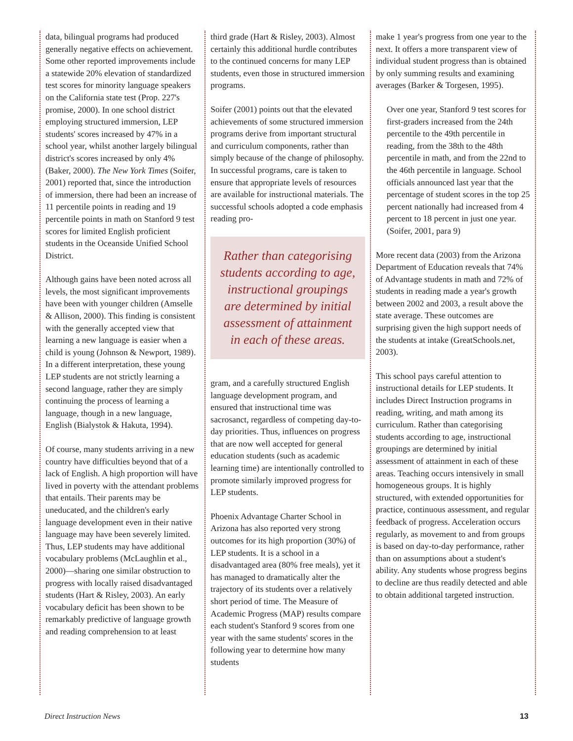data, bilingual programs had produced generally negative effects on achievement. Some other reported improvements include a statewide 20% elevation of standardized test scores for minority language speakers on the California state test (Prop. 227's promise, 2000). In one school district employing structured immersion, LEP students' scores increased by 47% in a school year, whilst another largely bilingual district's scores increased by only 4% (Baker, 2000). The New York Times (Soifer, 2001) reported that, since the introduction of immersion, there had been an increase of 11 percentile points in reading and 19 percentile points in math on Stanford 9 test scores for limited English proficient students in the Oceanside Unified School District.
Although gains have been noted across all levels, the most significant improvements have been with younger children (Amselle & Allison, 2000). This finding is consistent with the generally accepted view that learning a new language is easier when a child is young (Johnson & Newport, 1989). In a different interpretation, these young LEP students are not strictly learning a second language, rather they are simply continuing the process of learning a language, though in a new language, English (Bialystok & Hakuta, 1994).
Of course, many students arriving in a new country have difficulties beyond that of a lack of English. A high proportion will have lived in poverty with the attendant problems that entails. Their parents may be uneducated, and the children's early language development even in their native language may have been severely limited. Thus, LEP students may have additional vocabulary problems (McLaughlin et al., 2000)—sharing one similar obstruction to progress with locally raised disadvantaged students (Hart & Risley, 2003). An early vocabulary deficit has been shown to be remarkably predictive of language growth and reading comprehension to at least
third grade (Hart & Risley, 2003). Almost certainly this additional hurdle contributes to the continued concerns for many LEP students, even those in structured immersion programs.
Soifer (2001) points out that the elevated achievements of some structured immersion programs derive from important structural and curriculum components, rather than simply because of the change of philosophy. In successful programs, care is taken to ensure that appropriate levels of resources are available for instructional materials. The successful schools adopted a code emphasis reading pro-
Rather than categorising students according to age, instructional groupings are determined by initial assessment of attainment in each of these areas.
gram, and a carefully structured English language development program, and ensured that instructional time was sacrosanct, regardless of competing day-to-day priorities. Thus, influences on progress that are now well accepted for general education students (such as academic learning time) are intentionally controlled to promote similarly improved progress for LEP students.
Phoenix Advantage Charter School in Arizona has also reported very strong outcomes for its high proportion (30%) of LEP students. It is a school in a disadvantaged area (80% free meals), yet it has managed to dramatically alter the trajectory of its students over a relatively short period of time. The Measure of Academic Progress (MAP) results compare each student's Stanford 9 scores from one year with the same students' scores in the following year to determine how many students
make 1 year's progress from one year to the next. It offers a more transparent view of individual student progress than is obtained by only summing results and examining averages (Barker & Torgesen, 1995).
Over one year, Stanford 9 test scores for first-graders increased from the 24th percentile to the 49th percentile in reading, from the 38th to the 48th percentile in math, and from the 22nd to the 46th percentile in language. School officials announced last year that the percentage of student scores in the top 25 percent nationally had increased from 4 percent to 18 percent in just one year. (Soifer, 2001, para 9)
More recent data (2003) from the Arizona Department of Education reveals that 74% of Advantage students in math and 72% of students in reading made a year's growth between 2002 and 2003, a result above the state average. These outcomes are surprising given the high support needs of the students at intake (GreatSchools.net, 2003).
This school pays careful attention to instructional details for LEP students. It includes Direct Instruction programs in reading, writing, and math among its curriculum. Rather than categorising students according to age, instructional groupings are determined by initial assessment of attainment in each of these areas. Teaching occurs intensively in small homogeneous groups. It is highly structured, with extended opportunities for practice, continuous assessment, and regular feedback of progress. Acceleration occurs regularly, as movement to and from groups is based on day-to-day performance, rather than on assumptions about a student's ability. Any students whose progress begins to decline are thus readily detected and able to obtain additional targeted instruction.
Direct Instruction News 13